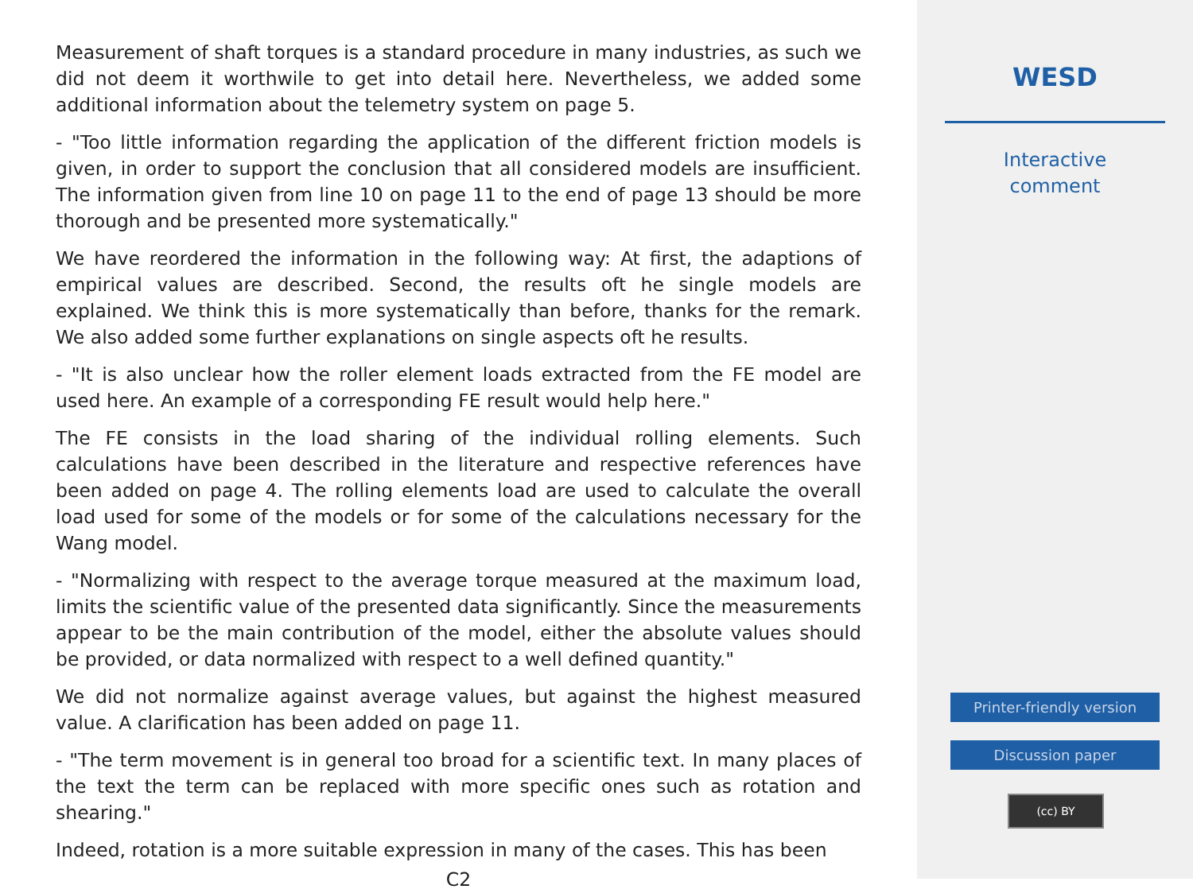Measurement of shaft torques is a standard procedure in many industries, as such we did not deem it worthwile to get into detail here. Nevertheless, we added some additional information about the telemetry system on page 5.
- "Too little information regarding the application of the different friction models is given, in order to support the conclusion that all considered models are insufficient. The information given from line 10 on page 11 to the end of page 13 should be more thorough and be presented more systematically."
We have reordered the information in the following way: At first, the adaptions of empirical values are described. Second, the results oft he single models are explained. We think this is more systematically than before, thanks for the remark. We also added some further explanations on single aspects oft he results.
- "It is also unclear how the roller element loads extracted from the FE model are used here. An example of a corresponding FE result would help here."
The FE consists in the load sharing of the individual rolling elements. Such calculations have been described in the literature and respective references have been added on page 4. The rolling elements load are used to calculate the overall load used for some of the models or for some of the calculations necessary for the Wang model.
- "Normalizing with respect to the average torque measured at the maximum load, limits the scientific value of the presented data significantly. Since the measurements appear to be the main contribution of the model, either the absolute values should be provided, or data normalized with respect to a well defined quantity."
We did not normalize against average values, but against the highest measured value. A clarification has been added on page 11.
- "The term movement is in general too broad for a scientific text. In many places of the text the term can be replaced with more specific ones such as rotation and shearing."
Indeed, rotation is a more suitable expression in many of the cases. This has been
C2
WESD
Interactive
comment
Printer-friendly version
Discussion paper
(cc) BY